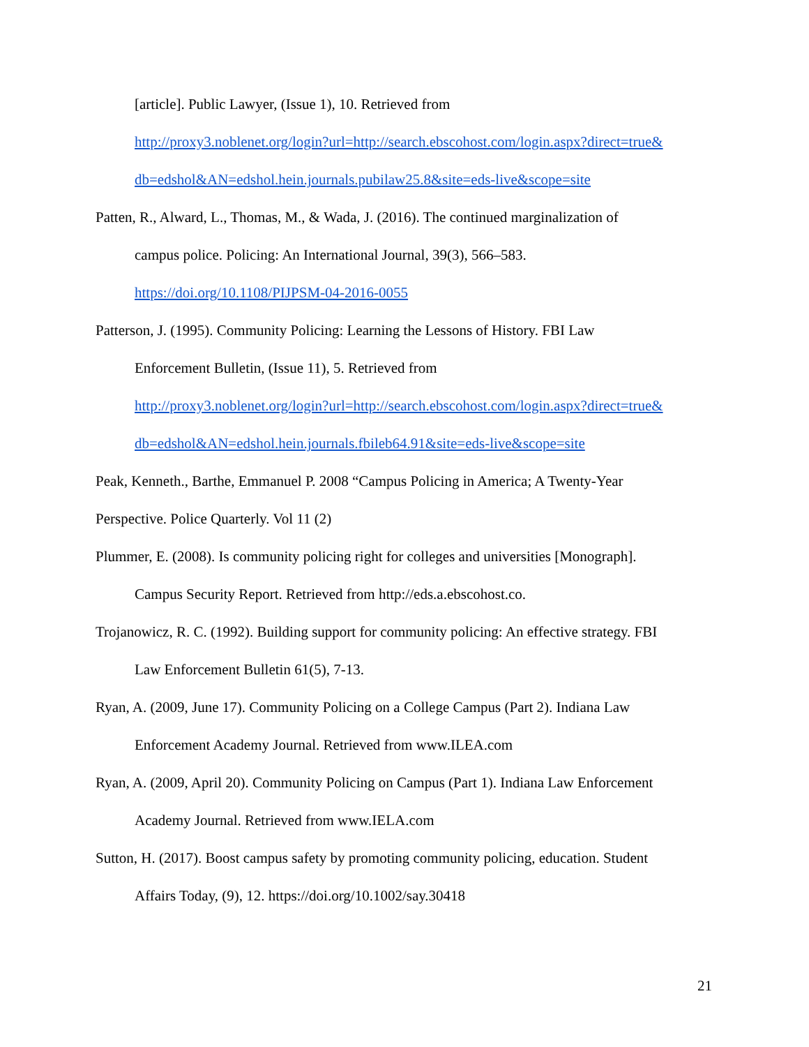[article]. Public Lawyer, (Issue 1), 10. Retrieved from
http://proxy3.noblenet.org/login?url=http://search.ebscohost.com/login.aspx?direct=true&
db=edshol&AN=edshol.hein.journals.pubilaw25.8&site=eds-live&scope=site
Patten, R., Alward, L., Thomas, M., & Wada, J. (2016). The continued marginalization of
campus police. Policing: An International Journal, 39(3), 566–583.
https://doi.org/10.1108/PIJPSM-04-2016-0055
Patterson, J. (1995). Community Policing: Learning the Lessons of History. FBI Law
Enforcement Bulletin, (Issue 11), 5. Retrieved from
http://proxy3.noblenet.org/login?url=http://search.ebscohost.com/login.aspx?direct=true&
db=edshol&AN=edshol.hein.journals.fbileb64.91&site=eds-live&scope=site
Peak, Kenneth., Barthe, Emmanuel P. 2008 “Campus Policing in America; A Twenty-Year
Perspective. Police Quarterly. Vol 11 (2)
Plummer, E. (2008). Is community policing right for colleges and universities [Monograph].
Campus Security Report. Retrieved from http://eds.a.ebscohost.co.
Trojanowicz, R. C. (1992). Building support for community policing: An effective strategy. FBI
Law Enforcement Bulletin 61(5), 7-13.
Ryan, A. (2009, June 17). Community Policing on a College Campus (Part 2). Indiana Law
Enforcement Academy Journal. Retrieved from www.ILEA.com
Ryan, A. (2009, April 20). Community Policing on Campus (Part 1). Indiana Law Enforcement
Academy Journal. Retrieved from www.IELA.com
Sutton, H. (2017). Boost campus safety by promoting community policing, education. Student
Affairs Today, (9), 12. https://doi.org/10.1002/say.30418
21